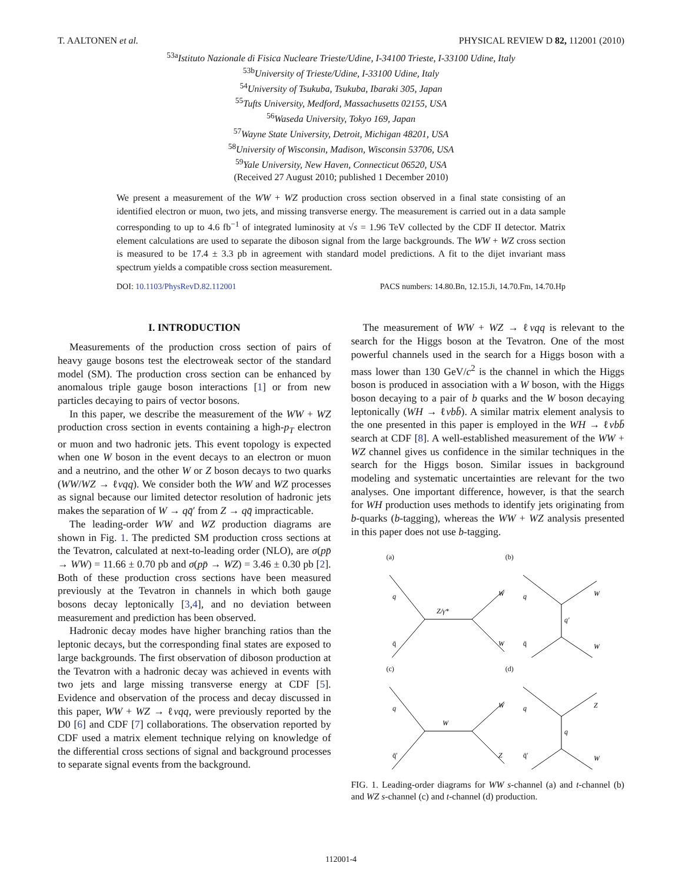T. AALTONEN et al. PHYSICAL REVIEW D 82, 112001 (2010)
<sup>53a</sup>Istituto Nazionale di Fisica Nucleare Trieste/Udine, I-34100 Trieste, I-33100 Udine, Italy
<sup>53b</sup>University of Trieste/Udine, I-33100 Udine, Italy
<sup>54</sup> University of Tsukuba, Tsukuba, Ibaraki 305, Japan
<sup>55</sup> Tufts University, Medford, Massachusetts 02155, USA
<sup>56</sup> Waseda University, Tokyo 169, Japan
<sup>57</sup> Wayne State University, Detroit, Michigan 48201, USA
<sup>58</sup> University of Wisconsin, Madison, Wisconsin 53706, USA
<sup>59</sup> Yale University, New Haven, Connecticut 06520, USA
(Received 27 August 2010; published 1 December 2010)
We present a measurement of the WW + WZ production cross section observed in a final state consisting of an identified electron or muon, two jets, and missing transverse energy. The measurement is carried out in a data sample corresponding to up to 4.6 fb<sup>−1</sup> of integrated luminosity at √s = 1.96 TeV collected by the CDF II detector. Matrix element calculations are used to separate the diboson signal from the large backgrounds. The WW + WZ cross section is measured to be 17.4 ± 3.3 pb in agreement with standard model predictions. A fit to the dijet invariant mass spectrum yields a compatible cross section measurement.
DOI: 10.1103/PhysRevD.82.112001 PACS numbers: 14.80.Bn, 12.15.Ji, 14.70.Fm, 14.70.Hp
I. INTRODUCTION
Measurements of the production cross section of pairs of heavy gauge bosons test the electroweak sector of the standard model (SM). The production cross section can be enhanced by anomalous triple gauge boson interactions [1] or from new particles decaying to pairs of vector bosons.
In this paper, we describe the measurement of the WW + WZ production cross section in events containing a high-p<sub>T</sub> electron or muon and two hadronic jets. This event topology is expected when one W boson in the event decays to an electron or muon and a neutrino, and the other W or Z boson decays to two quarks (WW/WZ → ℓνqq). We consider both the WW and WZ processes as signal because our limited detector resolution of hadronic jets makes the separation of W → qq̄′ from Z → qq̄ impracticable.
The leading-order WW and WZ production diagrams are shown in Fig. 1. The predicted SM production cross sections at the Tevatron, calculated at next-to-leading order (NLO), are σ(pp̄ → WW) = 11.66 ± 0.70 pb and σ(pp̄ → WZ) = 3.46 ± 0.30 pb [2]. Both of these production cross sections have been measured previously at the Tevatron in channels in which both gauge bosons decay leptonically [3,4], and no deviation between measurement and prediction has been observed.
Hadronic decay modes have higher branching ratios than the leptonic decays, but the corresponding final states are exposed to large backgrounds. The first observation of diboson production at the Tevatron with a hadronic decay was achieved in events with two jets and large missing transverse energy at CDF [5]. Evidence and observation of the process and decay discussed in this paper, WW + WZ → ℓνqq, were previously reported by the D0 [6] and CDF [7] collaborations. The observation reported by CDF used a matrix element technique relying on knowledge of the differential cross sections of signal and background processes to separate signal events from the background.
The measurement of WW + WZ → ℓνqq is relevant to the search for the Higgs boson at the Tevatron. One of the most powerful channels used in the search for a Higgs boson with a mass lower than 130 GeV/c<sup>2</sup> is the channel in which the Higgs boson is produced in association with a W boson, with the Higgs boson decaying to a pair of b quarks and the W boson decaying leptonically (WH → ℓνbb̄). A similar matrix element analysis to the one presented in this paper is employed in the WH → ℓνbb̄ search at CDF [8]. A well-established measurement of the WW + WZ channel gives us confidence in the similar techniques in the search for the Higgs boson. Similar issues in background modeling and systematic uncertainties are relevant for the two analyses. One important difference, however, is that the search for WH production uses methods to identify jets originating from b-quarks (b-tagging), whereas the WW + WZ analysis presented in this paper does not use b-tagging.
(a)
q
q̄
Z/γ*
W
W
(b)
q
q̄
q′
W
W
(c)
q
q̄′
W
W
Z
(d)
q
q̄′
q
Z
W
FIG. 1. Leading-order diagrams for WW s-channel (a) and t-channel (b) and WZ s-channel (c) and t-channel (d) production.
112001-4